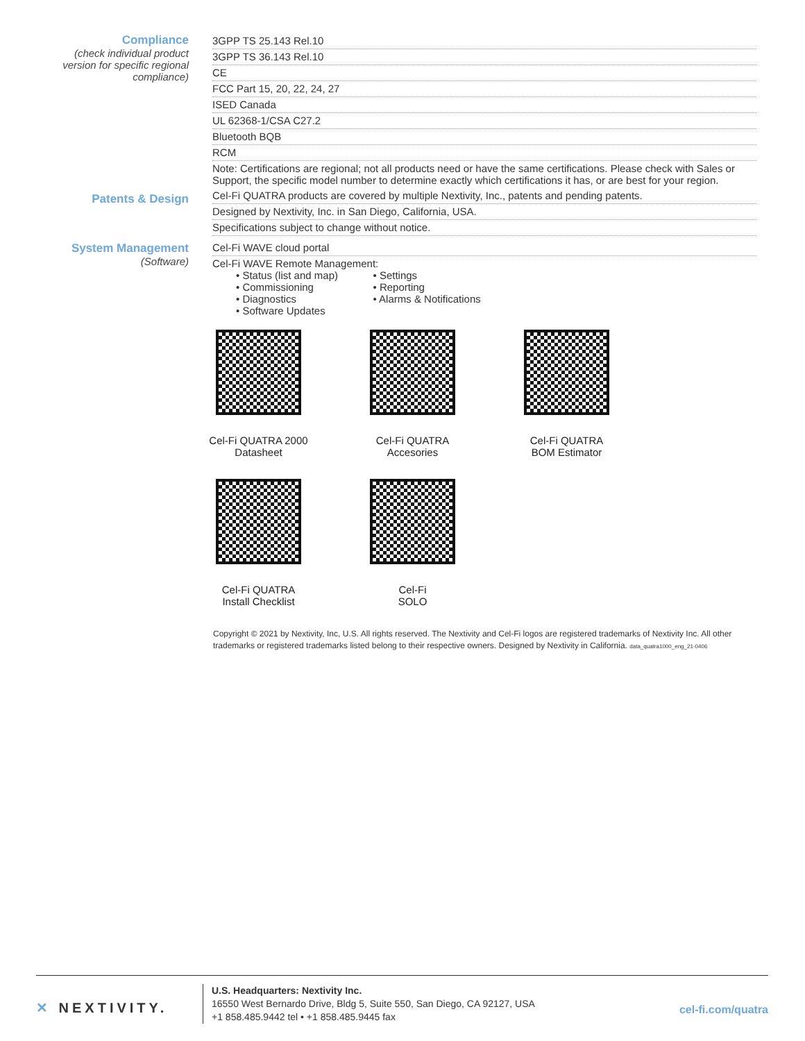| Compliance (check individual product version for specific regional compliance) | 3GPP TS 25.143 Rel.10 |
| | 3GPP TS 36.143 Rel.10 |
| | CE |
| | FCC Part 15, 20, 22, 24, 27 |
| | ISED Canada |
| | UL 62368-1/CSA C27.2 |
| | Bluetooth BQB |
| | RCM |
| | Note: Certifications are regional; not all products need or have the same certifications. Please check with Sales or Support, the specific model number to determine exactly which certifications it has, or are best for your region. |
| Patents & Design | Cel-Fi QUATRA products are covered by multiple Nextivity, Inc., patents and pending patents. |
| | Designed by Nextivity, Inc. in San Diego, California, USA. |
| | Specifications subject to change without notice. |
| System Management (Software) | Cel-Fi WAVE cloud portal |
| | Cel-Fi WAVE Remote Management: • Status (list and map) • Commissioning • Diagnostics • Software Updates • Settings • Reporting • Alarms & Notifications |
Cel-Fi QUATRA 2000
Datasheet
Cel-Fi QUATRA
Accesories
Cel-Fi QUATRA
BOM Estimator
Cel-Fi QUATRA
Install Checklist
Cel-Fi
SOLO
Copyright © 2021 by Nextivity, Inc, U.S. All rights reserved. The Nextivity and Cel-Fi logos are registered trademarks of Nextivity Inc. All other trademarks or registered trademarks listed belong to their respective owners. Designed by Nextivity in California. data_quatra1000_eng_21-0406
✕ NEXTIVITY.
U.S. Headquarters: Nextivity Inc.
16550 West Bernardo Drive, Bldg 5, Suite 550, San Diego, CA 92127, USA
+1 858.485.9442 tel • +1 858.485.9445 fax
cel-fi.com/quatra